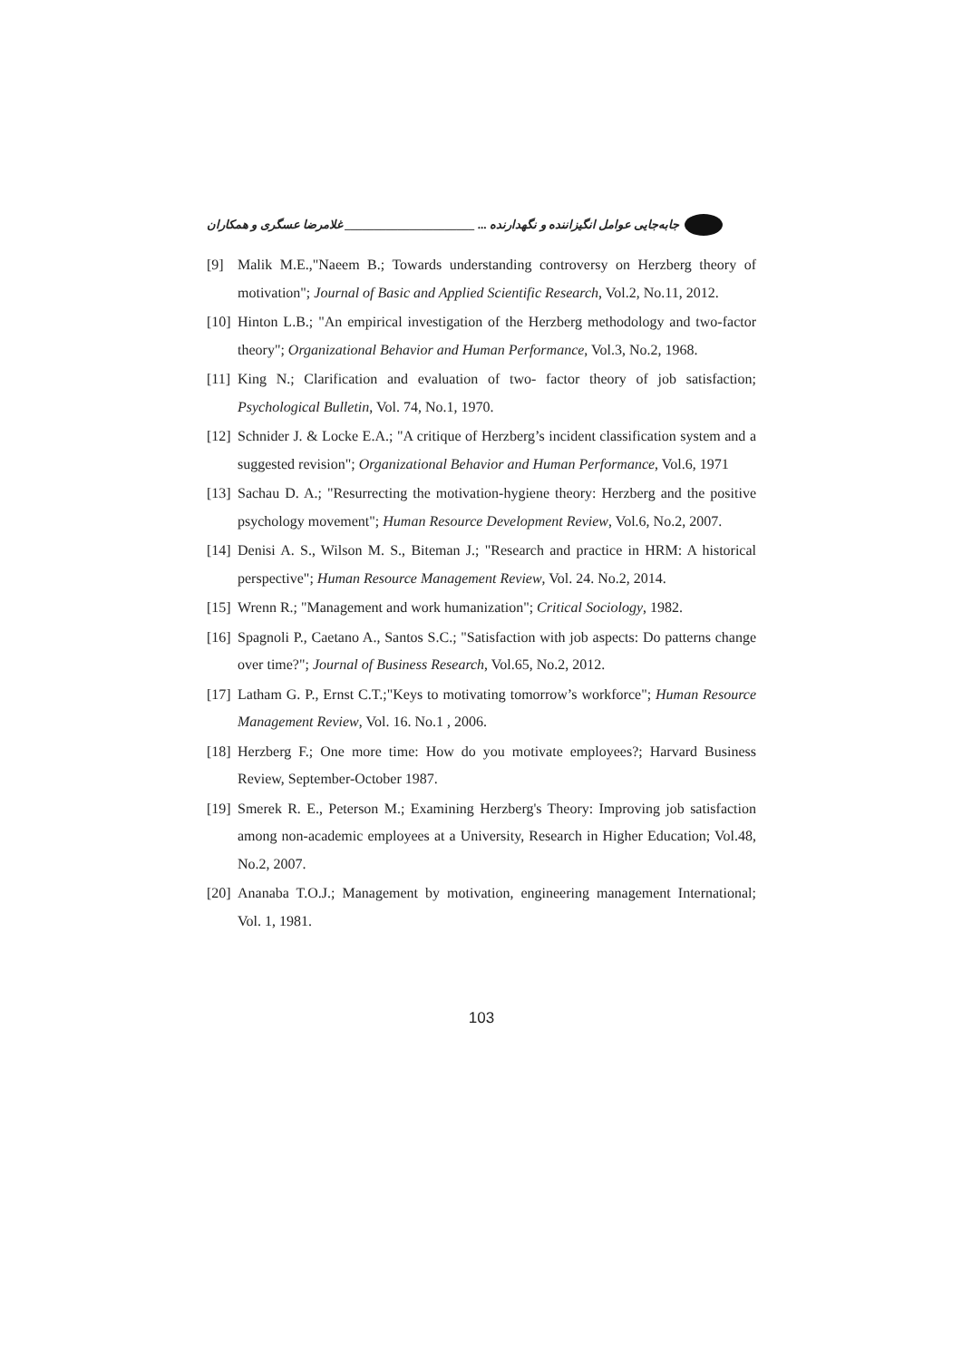جابه‌جایی عوامل انگیزاننده و نگهدارنده ... ______________________ غلامرضا عسگری و همکاران
[9] Malik M.E.,"Naeem B.; Towards understanding controversy on Herzberg theory of motivation"; Journal of Basic and Applied Scientific Research, Vol.2, No.11, 2012.
[10] Hinton L.B.; "An empirical investigation of the Herzberg methodology and two-factor theory"; Organizational Behavior and Human Performance, Vol.3, No.2, 1968.
[11] King N.; Clarification and evaluation of two- factor theory of job satisfaction; Psychological Bulletin, Vol. 74, No.1, 1970.
[12] Schnider J. & Locke E.A.; "A critique of Herzberg’s incident classification system and a suggested revision"; Organizational Behavior and Human Performance, Vol.6, 1971
[13] Sachau D. A.; "Resurrecting the motivation-hygiene theory: Herzberg and the positive psychology movement"; Human Resource Development Review, Vol.6, No.2, 2007.
[14] Denisi A. S., Wilson M. S., Biteman J.; "Research and practice in HRM: A historical perspective"; Human Resource Management Review, Vol. 24. No.2, 2014.
[15] Wrenn R.; "Management and work humanization"; Critical Sociology, 1982.
[16] Spagnoli P., Caetano A., Santos S.C.; "Satisfaction with job aspects: Do patterns change over time?"; Journal of Business Research, Vol.65, No.2, 2012.
[17] Latham G. P., Ernst C.T.;"Keys to motivating tomorrow’s workforce"; Human Resource Management Review, Vol. 16. No.1 , 2006.
[18] Herzberg F.; One more time: How do you motivate employees?; Harvard Business Review, September-October 1987.
[19] Smerek R. E., Peterson M.; Examining Herzberg's Theory: Improving job satisfaction among non-academic employees at a University, Research in Higher Education; Vol.48, No.2, 2007.
[20] Ananaba T.O.J.; Management by motivation, engineering management International; Vol. 1, 1981.
103